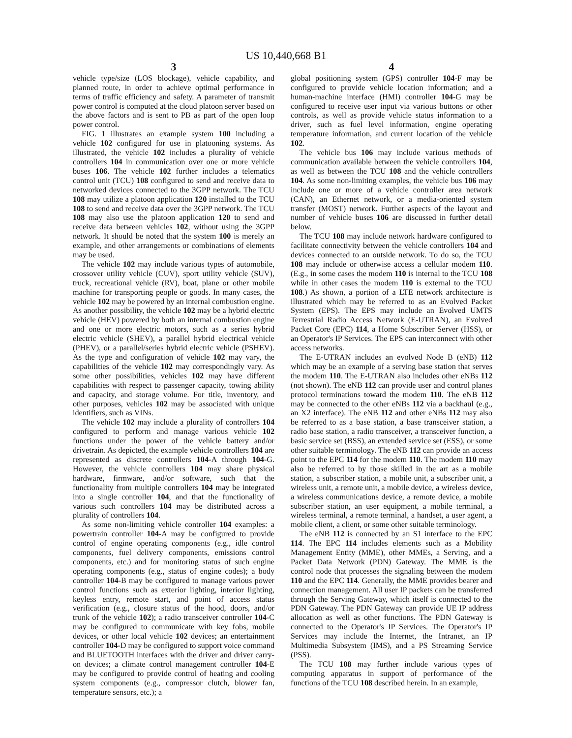US 10,440,668 B1
3
vehicle type/size (LOS blockage), vehicle capability, and planned route, in order to achieve optimal performance in terms of traffic efficiency and safety. A parameter of transmit power control is computed at the cloud platoon server based on the above factors and is sent to PB as part of the open loop power control.
FIG. 1 illustrates an example system 100 including a vehicle 102 configured for use in platooning systems. As illustrated, the vehicle 102 includes a plurality of vehicle controllers 104 in communication over one or more vehicle buses 106. The vehicle 102 further includes a telematics control unit (TCU) 108 configured to send and receive data to networked devices connected to the 3GPP network. The TCU 108 may utilize a platoon application 120 installed to the TCU 108 to send and receive data over the 3GPP network. The TCU 108 may also use the platoon application 120 to send and receive data between vehicles 102, without using the 3GPP network. It should be noted that the system 100 is merely an example, and other arrangements or combinations of elements may be used.
The vehicle 102 may include various types of automobile, crossover utility vehicle (CUV), sport utility vehicle (SUV), truck, recreational vehicle (RV), boat, plane or other mobile machine for transporting people or goods. In many cases, the vehicle 102 may be powered by an internal combustion engine. As another possibility, the vehicle 102 may be a hybrid electric vehicle (HEV) powered by both an internal combustion engine and one or more electric motors, such as a series hybrid electric vehicle (SHEV), a parallel hybrid electrical vehicle (PHEV), or a parallel/series hybrid electric vehicle (PSHEV). As the type and configuration of vehicle 102 may vary, the capabilities of the vehicle 102 may correspondingly vary. As some other possibilities, vehicles 102 may have different capabilities with respect to passenger capacity, towing ability and capacity, and storage volume. For title, inventory, and other purposes, vehicles 102 may be associated with unique identifiers, such as VINs.
The vehicle 102 may include a plurality of controllers 104 configured to perform and manage various vehicle 102 functions under the power of the vehicle battery and/or drivetrain. As depicted, the example vehicle controllers 104 are represented as discrete controllers 104-A through 104-G. However, the vehicle controllers 104 may share physical hardware, firmware, and/or software, such that the functionality from multiple controllers 104 may be integrated into a single controller 104, and that the functionality of various such controllers 104 may be distributed across a plurality of controllers 104.
As some non-limiting vehicle controller 104 examples: a powertrain controller 104-A may be configured to provide control of engine operating components (e.g., idle control components, fuel delivery components, emissions control components, etc.) and for monitoring status of such engine operating components (e.g., status of engine codes); a body controller 104-B may be configured to manage various power control functions such as exterior lighting, interior lighting, keyless entry, remote start, and point of access status verification (e.g., closure status of the hood, doors, and/or trunk of the vehicle 102); a radio transceiver controller 104-C may be configured to communicate with key fobs, mobile devices, or other local vehicle 102 devices; an entertainment controller 104-D may be configured to support voice command and BLUETOOTH interfaces with the driver and driver carry-on devices; a climate control management controller 104-E may be configured to provide control of heating and cooling system components (e.g., compressor clutch, blower fan, temperature sensors, etc.); a
4
global positioning system (GPS) controller 104-F may be configured to provide vehicle location information; and a human-machine interface (HMI) controller 104-G may be configured to receive user input via various buttons or other controls, as well as provide vehicle status information to a driver, such as fuel level information, engine operating temperature information, and current location of the vehicle 102.
The vehicle bus 106 may include various methods of communication available between the vehicle controllers 104, as well as between the TCU 108 and the vehicle controllers 104. As some non-limiting examples, the vehicle bus 106 may include one or more of a vehicle controller area network (CAN), an Ethernet network, or a media-oriented system transfer (MOST) network. Further aspects of the layout and number of vehicle buses 106 are discussed in further detail below.
The TCU 108 may include network hardware configured to facilitate connectivity between the vehicle controllers 104 and devices connected to an outside network. To do so, the TCU 108 may include or otherwise access a cellular modem 110. (E.g., in some cases the modem 110 is internal to the TCU 108 while in other cases the modem 110 is external to the TCU 108.) As shown, a portion of a LTE network architecture is illustrated which may be referred to as an Evolved Packet System (EPS). The EPS may include an Evolved UMTS Terrestrial Radio Access Network (E-UTRAN), an Evolved Packet Core (EPC) 114, a Home Subscriber Server (HSS), or an Operator's IP Services. The EPS can interconnect with other access networks.
The E-UTRAN includes an evolved Node B (eNB) 112 which may be an example of a serving base station that serves the modem 110. The E-UTRAN also includes other eNBs 112 (not shown). The eNB 112 can provide user and control planes protocol terminations toward the modem 110. The eNB 112 may be connected to the other eNBs 112 via a backhaul (e.g., an X2 interface). The eNB 112 and other eNBs 112 may also be referred to as a base station, a base transceiver station, a radio base station, a radio transceiver, a transceiver function, a basic service set (BSS), an extended service set (ESS), or some other suitable terminology. The eNB 112 can provide an access point to the EPC 114 for the modem 110. The modem 110 may also be referred to by those skilled in the art as a mobile station, a subscriber station, a mobile unit, a subscriber unit, a wireless unit, a remote unit, a mobile device, a wireless device, a wireless communications device, a remote device, a mobile subscriber station, an user equipment, a mobile terminal, a wireless terminal, a remote terminal, a handset, a user agent, a mobile client, a client, or some other suitable terminology.
The eNB 112 is connected by an S1 interface to the EPC 114. The EPC 114 includes elements such as a Mobility Management Entity (MME), other MMEs, a Serving, and a Packet Data Network (PDN) Gateway. The MME is the control node that processes the signaling between the modem 110 and the EPC 114. Generally, the MME provides bearer and connection management. All user IP packets can be transferred through the Serving Gateway, which itself is connected to the PDN Gateway. The PDN Gateway can provide UE IP address allocation as well as other functions. The PDN Gateway is connected to the Operator's IP Services. The Operator's IP Services may include the Internet, the Intranet, an IP Multimedia Subsystem (IMS), and a PS Streaming Service (PSS).
The TCU 108 may further include various types of computing apparatus in support of performance of the functions of the TCU 108 described herein. In an example,